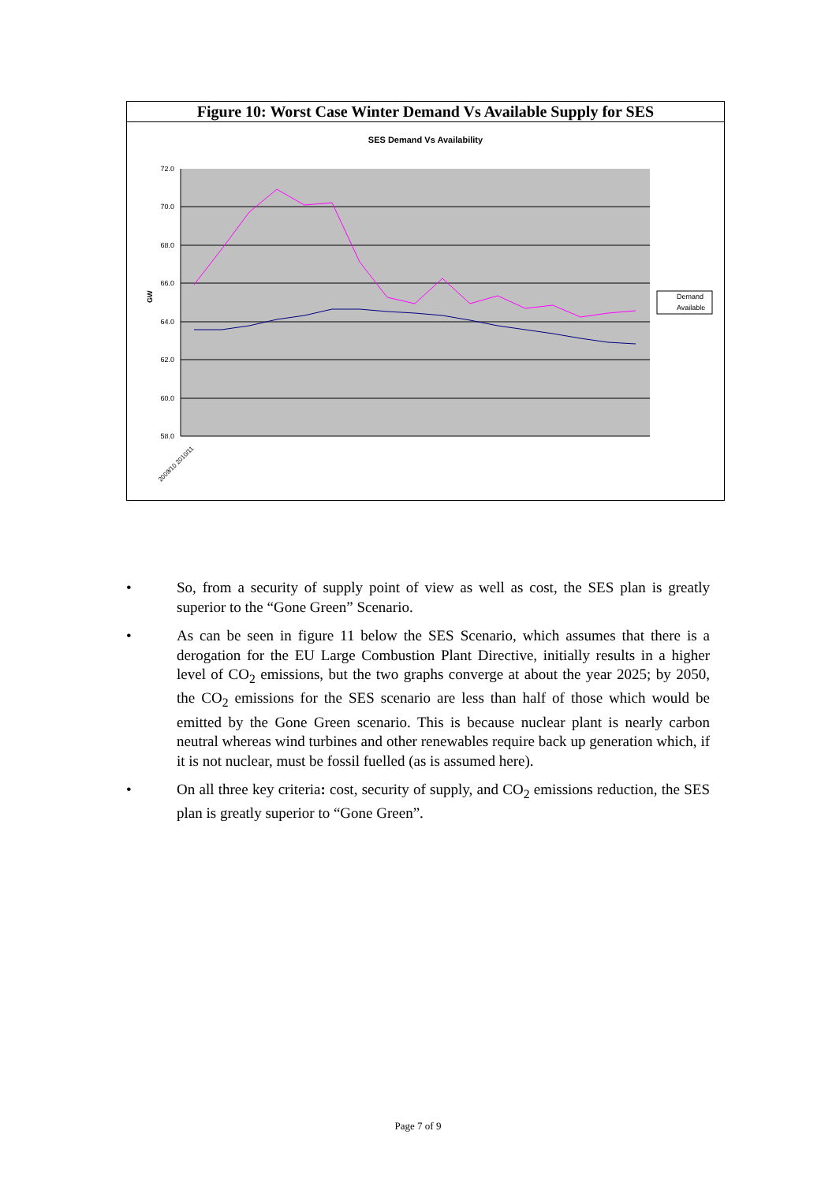Figure 10: Worst Case Winter Demand Vs Available Supply for SES
SES Demand Vs Availability
72.0
70.0
68.0
66.0
64.0
62.0
60.0
58.0
GW
2009/10 2010/11
Demand
Available
• So, from a security of supply point of view as well as cost, the SES plan is greatly superior to the “Gone Green” Scenario.
• As can be seen in figure 11 below the SES Scenario, which assumes that there is a derogation for the EU Large Combustion Plant Directive, initially results in a higher level of CO<sub>2</sub> emissions, but the two graphs converge at about the year 2025; by 2050, the CO<sub>2</sub> emissions for the SES scenario are less than half of those which would be emitted by the Gone Green scenario. This is because nuclear plant is nearly carbon neutral whereas wind turbines and other renewables require back up generation which, if it is not nuclear, must be fossil fuelled (as is assumed here).
• On all three key criteria: cost, security of supply, and CO<sub>2</sub> emissions reduction, the SES plan is greatly superior to “Gone Green”.
Page 7 of 9